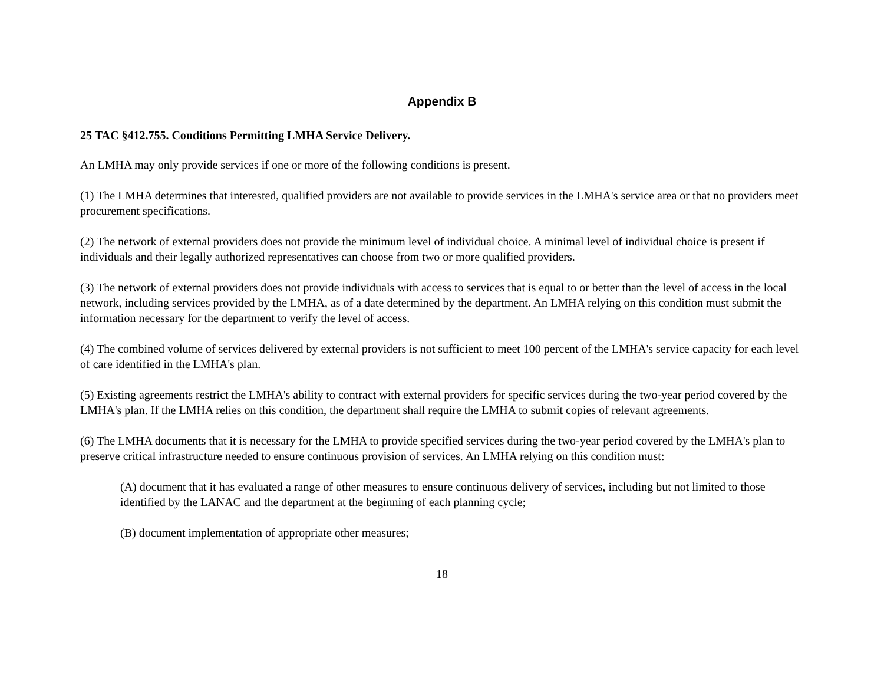Appendix B
25 TAC §412.755. Conditions Permitting LMHA Service Delivery.
An LMHA may only provide services if one or more of the following conditions is present.
(1) The LMHA determines that interested, qualified providers are not available to provide services in the LMHA's service area or that no providers meet procurement specifications.
(2) The network of external providers does not provide the minimum level of individual choice. A minimal level of individual choice is present if individuals and their legally authorized representatives can choose from two or more qualified providers.
(3) The network of external providers does not provide individuals with access to services that is equal to or better than the level of access in the local network, including services provided by the LMHA, as of a date determined by the department. An LMHA relying on this condition must submit the information necessary for the department to verify the level of access.
(4) The combined volume of services delivered by external providers is not sufficient to meet 100 percent of the LMHA's service capacity for each level of care identified in the LMHA's plan.
(5) Existing agreements restrict the LMHA's ability to contract with external providers for specific services during the two-year period covered by the LMHA's plan. If the LMHA relies on this condition, the department shall require the LMHA to submit copies of relevant agreements.
(6) The LMHA documents that it is necessary for the LMHA to provide specified services during the two-year period covered by the LMHA's plan to preserve critical infrastructure needed to ensure continuous provision of services. An LMHA relying on this condition must:
(A) document that it has evaluated a range of other measures to ensure continuous delivery of services, including but not limited to those identified by the LANAC and the department at the beginning of each planning cycle;
(B) document implementation of appropriate other measures;
18